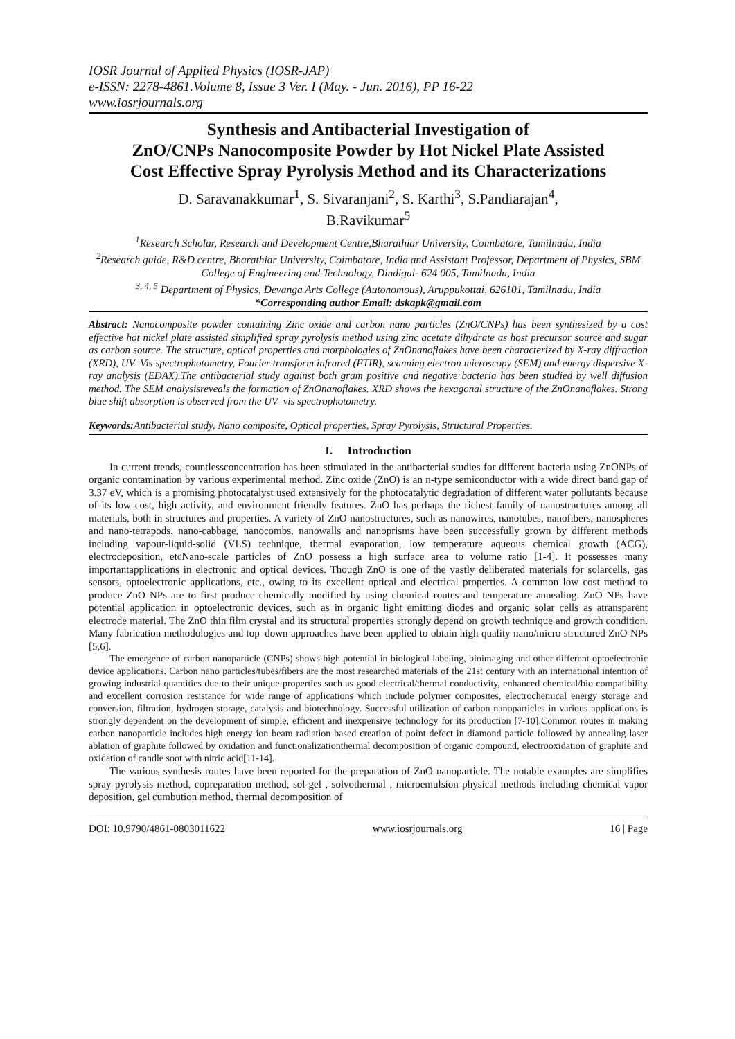IOSR Journal of Applied Physics (IOSR-JAP)
e-ISSN: 2278-4861.Volume 8, Issue 3 Ver. I (May. - Jun. 2016), PP 16-22
www.iosrjournals.org
Synthesis and Antibacterial Investigation of
ZnO/CNPs Nanocomposite Powder by Hot Nickel Plate Assisted
Cost Effective Spray Pyrolysis Method and its Characterizations
D. Saravanakkumar<sup>1</sup>, S. Sivaranjani<sup>2</sup>, S. Karthi<sup>3</sup>, S.Pandiarajan<sup>4</sup>,
B.Ravikumar<sup>5</sup>
<sup>1</sup> Research Scholar, Research and Development Centre,Bharathiar University, Coimbatore, Tamilnadu, India
<sup>2</sup> Research guide, R&D centre, Bharathiar University, Coimbatore, India and Assistant Professor, Department of Physics, SBM College of Engineering and Technology, Dindigul- 624 005, Tamilnadu, India
<sup>3, 4, 5</sup> Department of Physics, Devanga Arts College (Autonomous), Aruppukottai, 626101, Tamilnadu, India
*Corresponding author Email: dskapk@gmail.com
Abstract: Nanocomposite powder containing Zinc oxide and carbon nano particles (ZnO/CNPs) has been synthesized by a cost effective hot nickel plate assisted simplified spray pyrolysis method using zinc acetate dihydrate as host precursor source and sugar as carbon source. The structure, optical properties and morphologies of ZnOnanoflakes have been characterized by X-ray diffraction (XRD), UV–Vis spectrophotometry, Fourier transform infrared (FTIR), scanning electron microscopy (SEM) and energy dispersive X-ray analysis (EDAX).The antibacterial study against both gram positive and negative bacteria has been studied by well diffusion method. The SEM analysisreveals the formation of ZnOnanoflakes. XRD shows the hexagonal structure of the ZnOnanoflakes. Strong blue shift absorption is observed from the UV–vis spectrophotometry.
Keywords: Antibacterial study, Nano composite, Optical properties, Spray Pyrolysis, Structural Properties.
I. Introduction
In current trends, countlessconcentration has been stimulated in the antibacterial studies for different bacteria using ZnONPs of organic contamination by various experimental method. Zinc oxide (ZnO) is an n-type semiconductor with a wide direct band gap of 3.37 eV, which is a promising photocatalyst used extensively for the photocatalytic degradation of different water pollutants because of its low cost, high activity, and environment friendly features. ZnO has perhaps the richest family of nanostructures among all materials, both in structures and properties. A variety of ZnO nanostructures, such as nanowires, nanotubes, nanofibers, nanospheres and nano-tetrapods, nano-cabbage, nanocombs, nanowalls and nanoprisms have been successfully grown by different methods including vapour-liquid-solid (VLS) technique, thermal evaporation, low temperature aqueous chemical growth (ACG), electrodeposition, etcNano-scale particles of ZnO possess a high surface area to volume ratio [1-4]. It possesses many importantapplications in electronic and optical devices. Though ZnO is one of the vastly deliberated materials for solarcells, gas sensors, optoelectronic applications, etc., owing to its excellent optical and electrical properties. A common low cost method to produce ZnO NPs are to first produce chemically modified by using chemical routes and temperature annealing. ZnO NPs have potential application in optoelectronic devices, such as in organic light emitting diodes and organic solar cells as atransparent electrode material. The ZnO thin film crystal and its structural properties strongly depend on growth technique and growth condition. Many fabrication methodologies and top–down approaches have been applied to obtain high quality nano/micro structured ZnO NPs [5,6].
The emergence of carbon nanoparticle (CNPs) shows high potential in biological labeling, bioimaging and other different optoelectronic device applications. Carbon nano particles/tubes/fibers are the most researched materials of the 21st century with an international intention of growing industrial quantities due to their unique properties such as good electrical/thermal conductivity, enhanced chemical/bio compatibility and excellent corrosion resistance for wide range of applications which include polymer composites, electrochemical energy storage and conversion, filtration, hydrogen storage, catalysis and biotechnology. Successful utilization of carbon nanoparticles in various applications is strongly dependent on the development of simple, efficient and inexpensive technology for its production [7-10].Common routes in making carbon nanoparticle includes high energy ion beam radiation based creation of point defect in diamond particle followed by annealing laser ablation of graphite followed by oxidation and functionalizationthermal decomposition of organic compound, electrooxidation of graphite and oxidation of candle soot with nitric acid[11-14].
The various synthesis routes have been reported for the preparation of ZnO nanoparticle. The notable examples are simplifies spray pyrolysis method, copreparation method, sol-gel , solvothermal , microemulsion physical methods including chemical vapor deposition, gel cumbution method, thermal decomposition of
DOI: 10.9790/4861-0803011622 www.iosrjournals.org 16 | Page